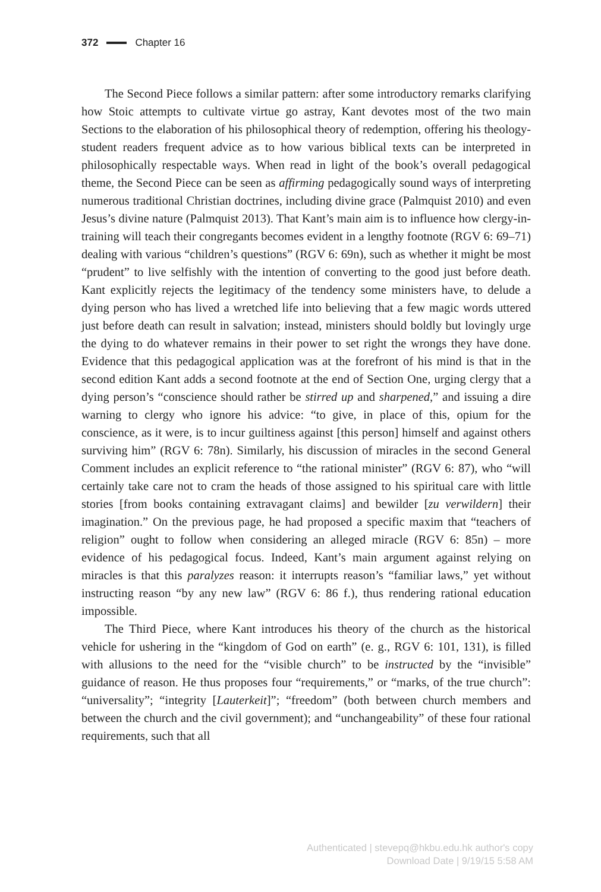372 Chapter 16
The Second Piece follows a similar pattern: after some introductory remarks clarifying how Stoic attempts to cultivate virtue go astray, Kant devotes most of the two main Sections to the elaboration of his philosophical theory of redemption, offering his theology-student readers frequent advice as to how various biblical texts can be interpreted in philosophically respectable ways. When read in light of the book’s overall pedagogical theme, the Second Piece can be seen as affirming pedagogically sound ways of interpreting numerous traditional Christian doctrines, including divine grace (Palmquist 2010) and even Jesus’s divine nature (Palmquist 2013). That Kant’s main aim is to influence how clergy-in-training will teach their congregants becomes evident in a lengthy footnote (RGV 6: 69–71) dealing with various “children’s questions” (RGV 6: 69n), such as whether it might be most “prudent” to live selfishly with the intention of converting to the good just before death. Kant explicitly rejects the legitimacy of the tendency some ministers have, to delude a dying person who has lived a wretched life into believing that a few magic words uttered just before death can result in salvation; instead, ministers should boldly but lovingly urge the dying to do whatever remains in their power to set right the wrongs they have done. Evidence that this pedagogical application was at the forefront of his mind is that in the second edition Kant adds a second footnote at the end of Section One, urging clergy that a dying person’s “conscience should rather be stirred up and sharpened,” and issuing a dire warning to clergy who ignore his advice: “to give, in place of this, opium for the conscience, as it were, is to incur guiltiness against [this person] himself and against others surviving him” (RGV 6: 78n). Similarly, his discussion of miracles in the second General Comment includes an explicit reference to “the rational minister” (RGV 6: 87), who “will certainly take care not to cram the heads of those assigned to his spiritual care with little stories [from books containing extravagant claims] and bewilder [zu verwildern] their imagination.” On the previous page, he had proposed a specific maxim that “teachers of religion” ought to follow when considering an alleged miracle (RGV 6: 85n) – more evidence of his pedagogical focus. Indeed, Kant’s main argument against relying on miracles is that this paralyzes reason: it interrupts reason’s “familiar laws,” yet without instructing reason “by any new law” (RGV 6: 86 f.), thus rendering rational education impossible.
The Third Piece, where Kant introduces his theory of the church as the historical vehicle for ushering in the “kingdom of God on earth” (e. g., RGV 6: 101, 131), is filled with allusions to the need for the “visible church” to be instructed by the “invisible” guidance of reason. He thus proposes four “requirements,” or “marks, of the true church”: “universality”; “integrity [Lauterkeit]”; “freedom” (both between church members and between the church and the civil government); and “unchangeability” of these four rational requirements, such that all
Authenticated | stevepq@hkbu.edu.hk author's copy
Download Date | 9/19/15 5:58 AM